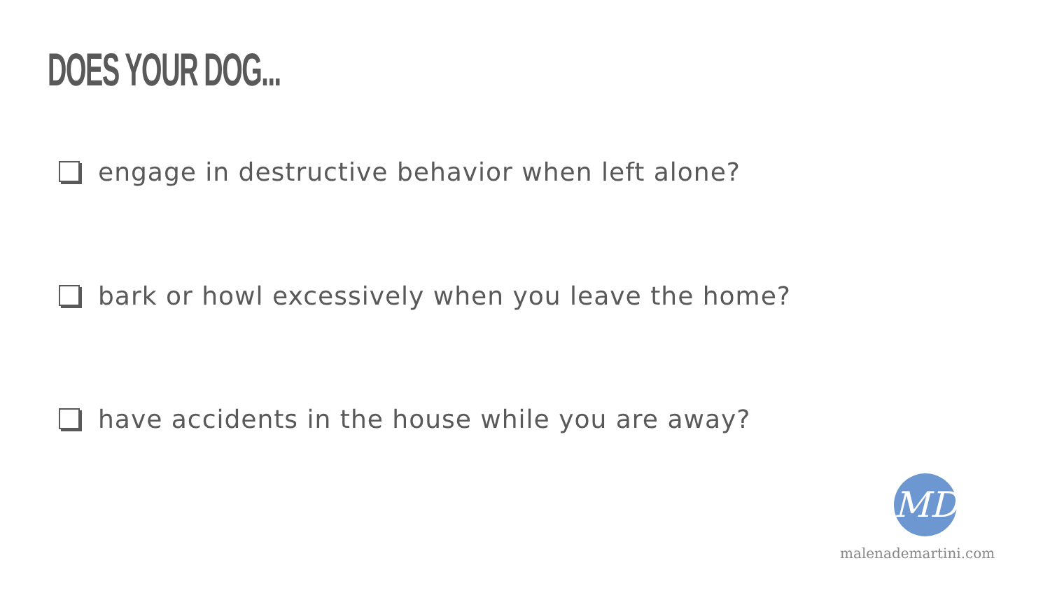DOES YOUR DOG...
engage in destructive behavior when left alone?
bark or howl excessively when you leave the home?
have accidents in the house while you are away?
MD
malenademartini.com